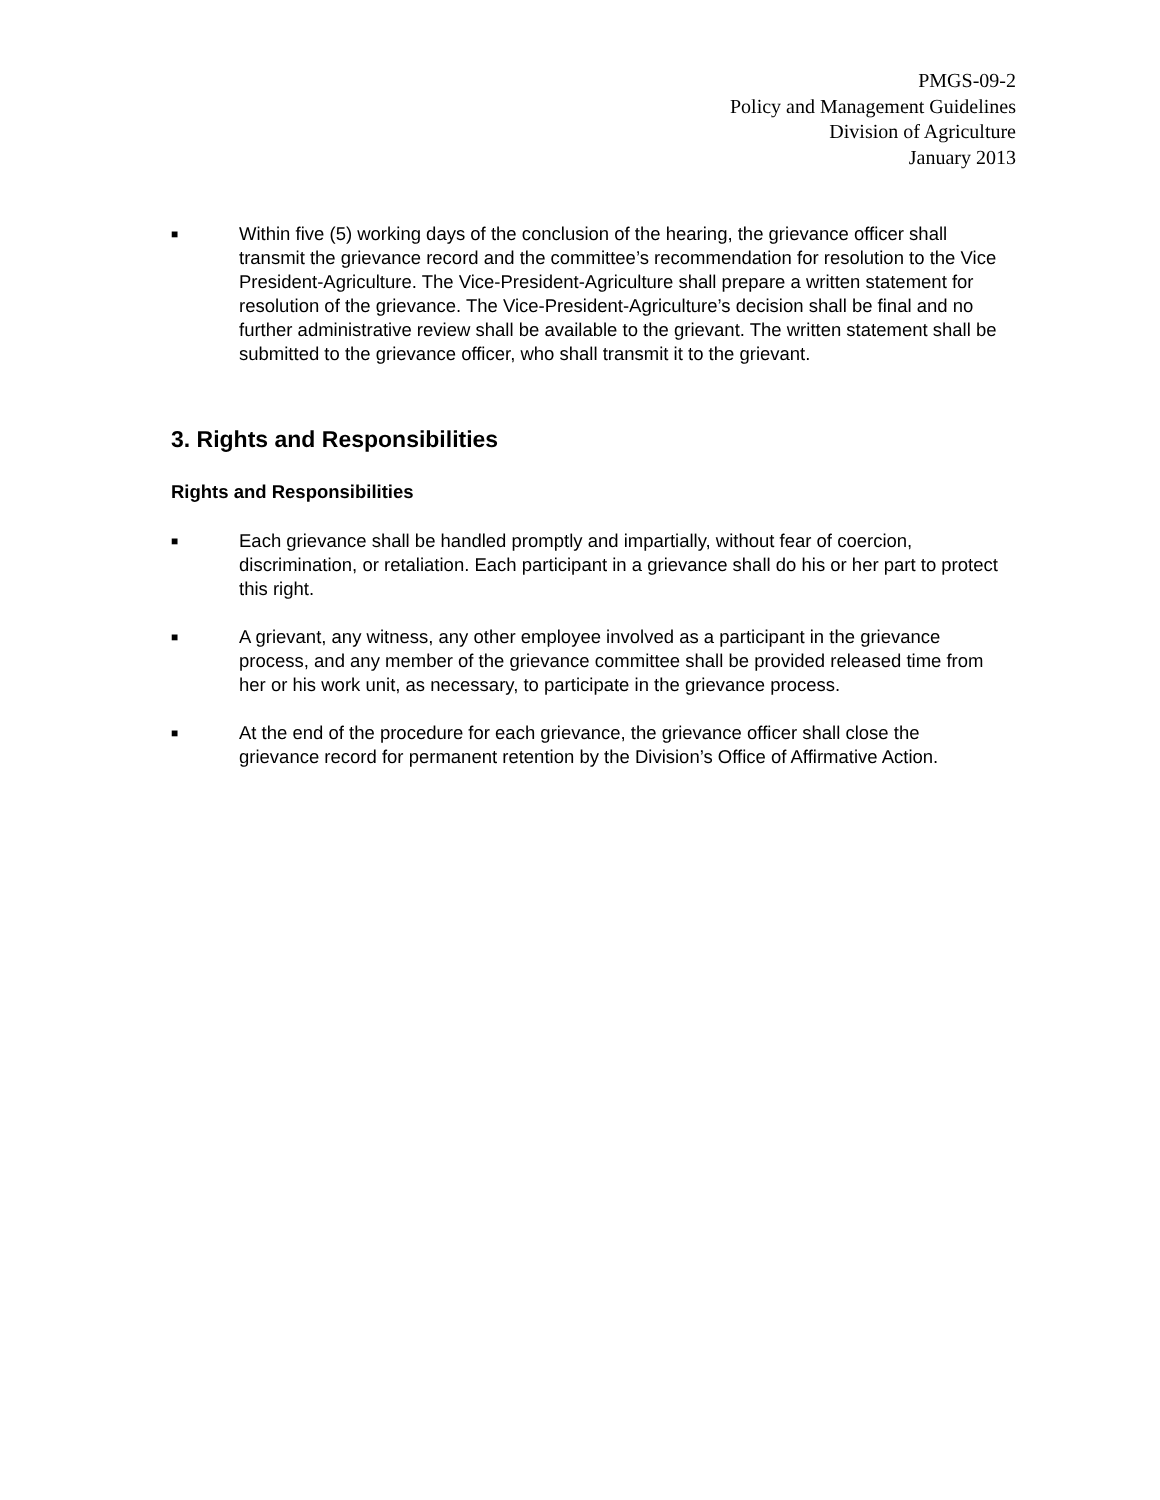PMGS-09-2
Policy and Management Guidelines
Division of Agriculture
January 2013
■
Within five (5) working days of the conclusion of the hearing, the grievance officer shall transmit the grievance record and the committee’s recommendation for resolution to the Vice President-Agriculture. The Vice-President-Agriculture shall prepare a written statement for resolution of the grievance. The Vice-President-Agriculture’s decision shall be final and no further administrative review shall be available to the grievant. The written statement shall be submitted to the grievance officer, who shall transmit it to the grievant.
3. Rights and Responsibilities
Rights and Responsibilities
■
Each grievance shall be handled promptly and impartially, without fear of coercion, discrimination, or retaliation. Each participant in a grievance shall do his or her part to protect this right.
■
A grievant, any witness, any other employee involved as a participant in the grievance process, and any member of the grievance committee shall be provided released time from her or his work unit, as necessary, to participate in the grievance process.
■
At the end of the procedure for each grievance, the grievance officer shall close the grievance record for permanent retention by the Division’s Office of Affirmative Action.